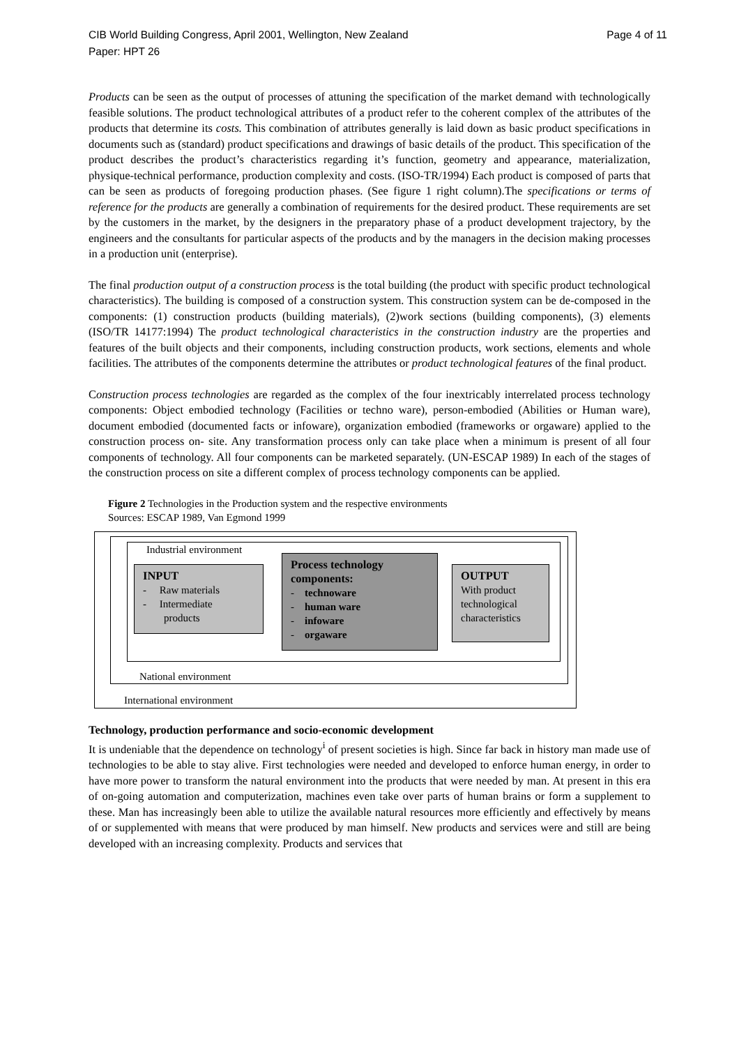Page 4 of 11 CIB World Building Congress, April 2001, Wellington, New Zealand
Paper: HPT 26
Products can be seen as the output of processes of attuning the specification of the market demand with technologically feasible solutions. The product technological attributes of a product refer to the coherent complex of the attributes of the products that determine its costs. This combination of attributes generally is laid down as basic product specifications in documents such as (standard) product specifications and drawings of basic details of the product. This specification of the product describes the product’s characteristics regarding it’s function, geometry and appearance, materialization, physique-technical performance, production complexity and costs. (ISO-TR/1994) Each product is composed of parts that can be seen as products of foregoing production phases. (See figure 1 right column).The specifications or terms of reference for the products are generally a combination of requirements for the desired product. These requirements are set by the customers in the market, by the designers in the preparatory phase of a product development trajectory, by the engineers and the consultants for particular aspects of the products and by the managers in the decision making processes in a production unit (enterprise).
The final production output of a construction process is the total building (the product with specific product technological characteristics). The building is composed of a construction system. This construction system can be de-composed in the components: (1) construction products (building materials), (2)work sections (building components), (3) elements (ISO/TR 14177:1994) The product technological characteristics in the construction industry are the properties and features of the built objects and their components, including construction products, work sections, elements and whole facilities. The attributes of the components determine the attributes or product technological features of the final product.
Construction process technologies are regarded as the complex of the four inextricably interrelated process technology components: Object embodied technology (Facilities or techno ware), person-embodied (Abilities or Human ware), document embodied (documented facts or infoware), organization embodied (frameworks or orgaware) applied to the construction process on- site. Any transformation process only can take place when a minimum is present of all four components of technology. All four components can be marketed separately. (UN-ESCAP 1989) In each of the stages of the construction process on site a different complex of process technology components can be applied.
Figure 2 Technologies in the Production system and the respective environments
Sources: ESCAP 1989, Van Egmond 1999
Industrial environment
INPUT
- Raw materials
- Intermediate
products
Process technology components:
- technoware
- human ware
- infoware
- orgaware
OUTPUT
With product technological characteristics
National environment
International environment
Technology, production performance and socio-economic development
It is undeniable that the dependence on technology<sup>i</sup> of present societies is high. Since far back in history man made use of technologies to be able to stay alive. First technologies were needed and developed to enforce human energy, in order to have more power to transform the natural environment into the products that were needed by man. At present in this era of on-going automation and computerization, machines even take over parts of human brains or form a supplement to these. Man has increasingly been able to utilize the available natural resources more efficiently and effectively by means of or supplemented with means that were produced by man himself. New products and services were and still are being developed with an increasing complexity. Products and services that